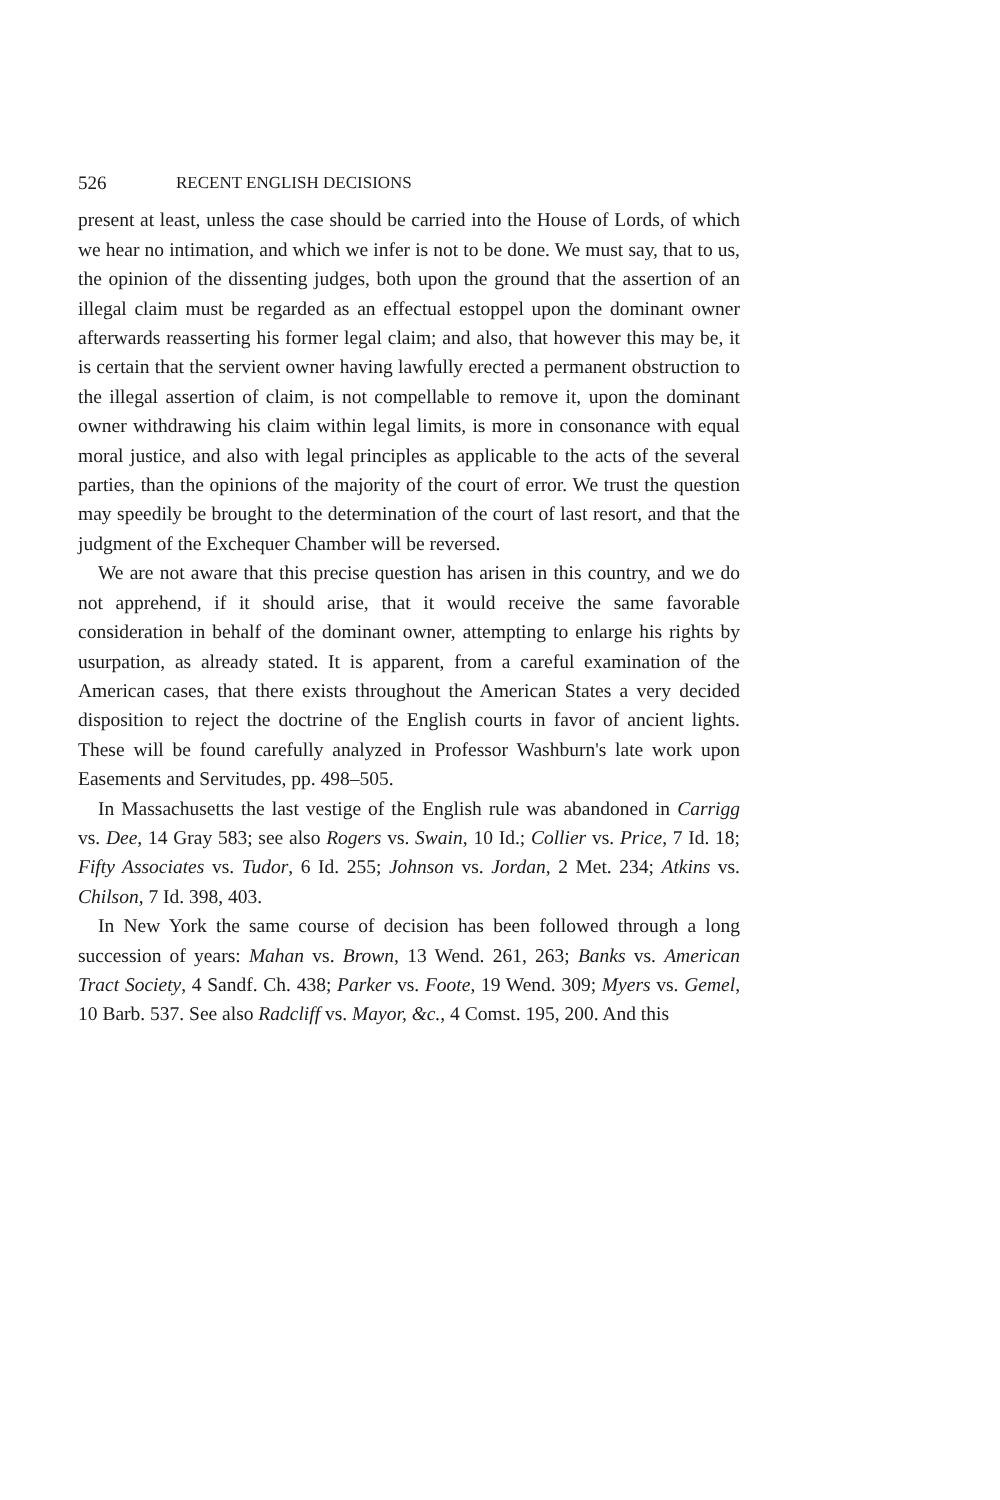526 RECENT ENGLISH DECISIONS
present at least, unless the case should be carried into the House of Lords, of which we hear no intimation, and which we infer is not to be done. We must say, that to us, the opinion of the dissenting judges, both upon the ground that the assertion of an illegal claim must be regarded as an effectual estoppel upon the dominant owner afterwards reasserting his former legal claim; and also, that however this may be, it is certain that the servient owner having lawfully erected a permanent obstruction to the illegal assertion of claim, is not compellable to remove it, upon the dominant owner withdrawing his claim within legal limits, is more in consonance with equal moral justice, and also with legal principles as applicable to the acts of the several parties, than the opinions of the majority of the court of error. We trust the question may speedily be brought to the determination of the court of last resort, and that the judgment of the Exchequer Chamber will be reversed.
We are not aware that this precise question has arisen in this country, and we do not apprehend, if it should arise, that it would receive the same favorable consideration in behalf of the dominant owner, attempting to enlarge his rights by usurpation, as already stated. It is apparent, from a careful examination of the American cases, that there exists throughout the American States a very decided disposition to reject the doctrine of the English courts in favor of ancient lights. These will be found carefully analyzed in Professor Washburn's late work upon Easements and Servitudes, pp. 498–505.
In Massachusetts the last vestige of the English rule was abandoned in Carrigg vs. Dee, 14 Gray 583; see also Rogers vs. Swain, 10 Id.; Collier vs. Price, 7 Id. 18; Fifty Associates vs. Tudor, 6 Id. 255; Johnson vs. Jordan, 2 Met. 234; Atkins vs. Chilson, 7 Id. 398, 403.
In New York the same course of decision has been followed through a long succession of years: Mahan vs. Brown, 13 Wend. 261, 263; Banks vs. American Tract Society, 4 Sandf. Ch. 438; Parker vs. Foote, 19 Wend. 309; Myers vs. Gemel, 10 Barb. 537. See also Radcliff vs. Mayor, &c., 4 Comst. 195, 200. And this